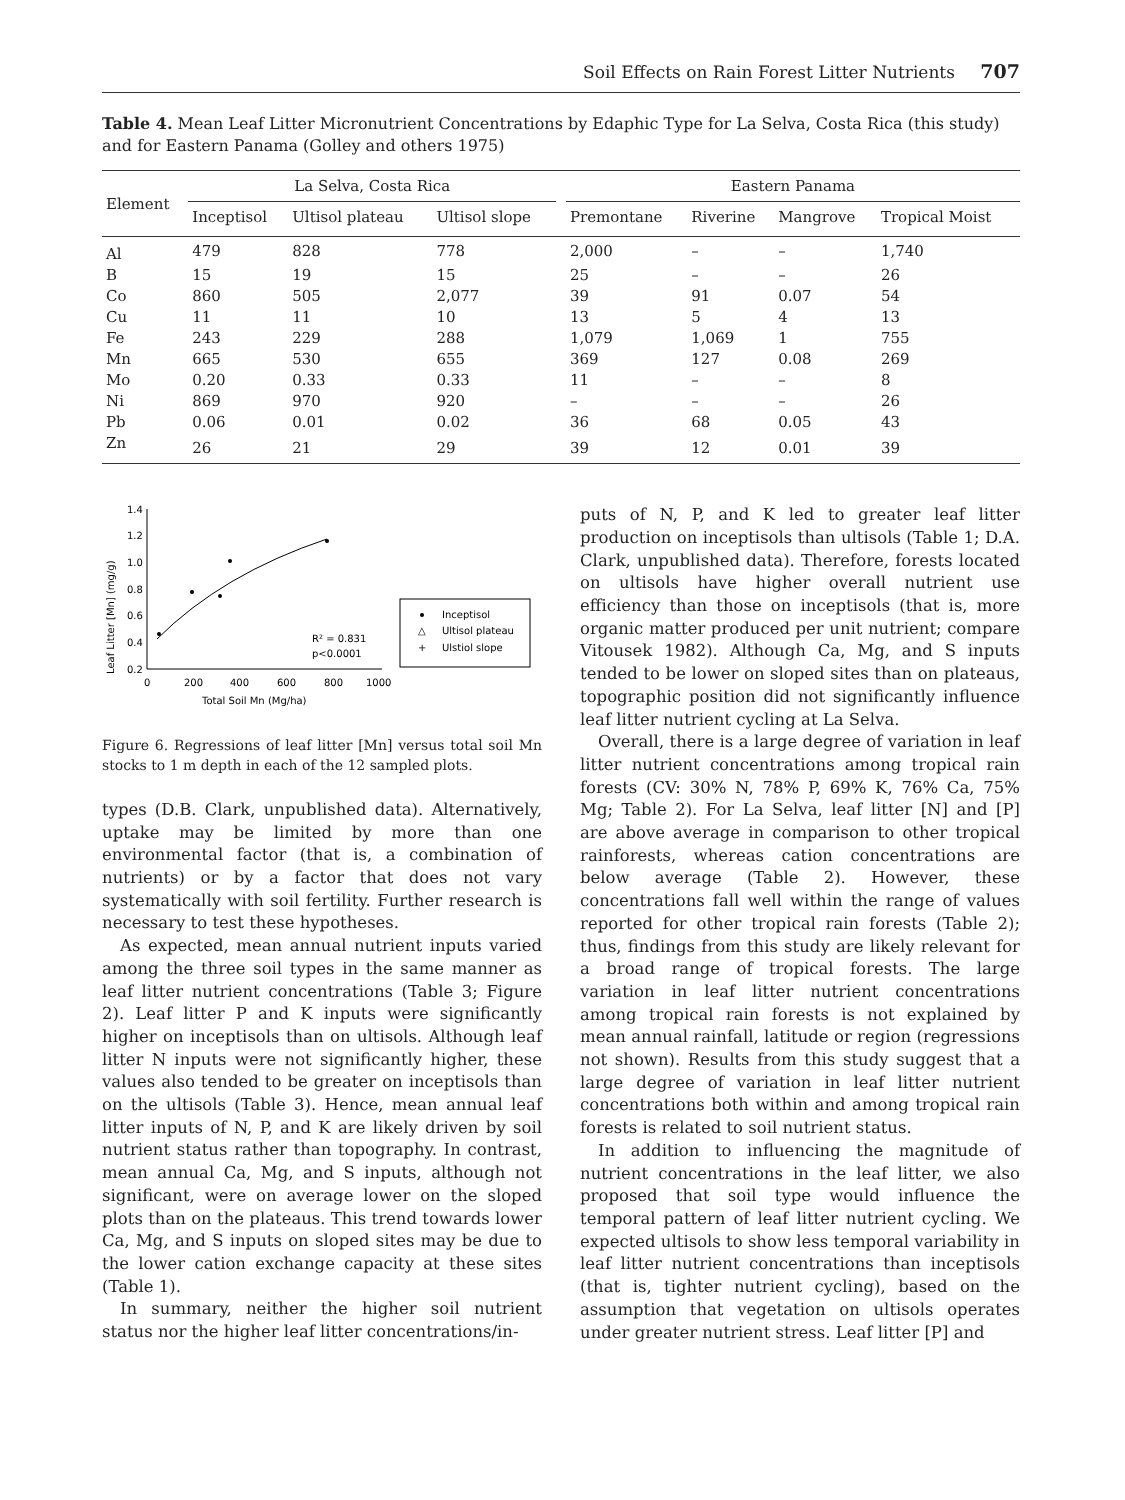Soil Effects on Rain Forest Litter Nutrients 707
Table 4. Mean Leaf Litter Micronutrient Concentrations by Edaphic Type for La Selva, Costa Rica (this study) and for Eastern Panama (Golley and others 1975)
| Element | La Selva, Costa Rica | | | | Eastern Panama | | | |
| --- | --- | --- | --- | --- | --- | --- | --- | --- |
| | Inceptisol | Ultisol plateau | Ultisol slope | | Premontane | Riverine | Mangrove | Tropical Moist |
| Al | 479 | 828 | 778 | | 2,000 | – | – | 1,740 |
| B | 15 | 19 | 15 | | 25 | – | – | 26 |
| Co | 860 | 505 | 2,077 | | 39 | 91 | 0.07 | 54 |
| Cu | 11 | 11 | 10 | | 13 | 5 | 4 | 13 |
| Fe | 243 | 229 | 288 | | 1,079 | 1,069 | 1 | 755 |
| Mn | 665 | 530 | 655 | | 369 | 127 | 0.08 | 269 |
| Mo | 0.20 | 0.33 | 0.33 | | 11 | – | – | 8 |
| Ni | 869 | 970 | 920 | | – | – | – | 26 |
| Pb | 0.06 | 0.01 | 0.02 | | 36 | 68 | 0.05 | 43 |
| Zn | 26 | 21 | 29 | | 39 | 12 | 0.01 | 39 |
Leaf Litter [Mn] (mg/g)
1.4
1.2
1.0
0.8
0.6
0.4
0.2
0
200
400
600
800
1000
Total Soil Mn (Mg/ha)
R² = 0.831
p<0.0001
Inceptisol
△
Ultisol plateau
+
Ulstiol slope
Figure 6. Regressions of leaf litter [Mn] versus total soil Mn stocks to 1 m depth in each of the 12 sampled plots.
types (D.B. Clark, unpublished data). Alternatively, uptake may be limited by more than one environmental factor (that is, a combination of nutrients) or by a factor that does not vary systematically with soil fertility. Further research is necessary to test these hypotheses.
As expected, mean annual nutrient inputs varied among the three soil types in the same manner as leaf litter nutrient concentrations (Table 3; Figure 2). Leaf litter P and K inputs were significantly higher on inceptisols than on ultisols. Although leaf litter N inputs were not significantly higher, these values also tended to be greater on inceptisols than on the ultisols (Table 3). Hence, mean annual leaf litter inputs of N, P, and K are likely driven by soil nutrient status rather than topography. In contrast, mean annual Ca, Mg, and S inputs, although not significant, were on average lower on the sloped plots than on the plateaus. This trend towards lower Ca, Mg, and S inputs on sloped sites may be due to the lower cation exchange capacity at these sites (Table 1).
In summary, neither the higher soil nutrient status nor the higher leaf litter concentrations/in-
puts of N, P, and K led to greater leaf litter production on inceptisols than ultisols (Table 1; D.A. Clark, unpublished data). Therefore, forests located on ultisols have higher overall nutrient use efficiency than those on inceptisols (that is, more organic matter produced per unit nutrient; compare Vitousek 1982). Although Ca, Mg, and S inputs tended to be lower on sloped sites than on plateaus, topographic position did not significantly influence leaf litter nutrient cycling at La Selva.
Overall, there is a large degree of variation in leaf litter nutrient concentrations among tropical rain forests (CV: 30% N, 78% P, 69% K, 76% Ca, 75% Mg; Table 2). For La Selva, leaf litter [N] and [P] are above average in comparison to other tropical rainforests, whereas cation concentrations are below average (Table 2). However, these concentrations fall well within the range of values reported for other tropical rain forests (Table 2); thus, findings from this study are likely relevant for a broad range of tropical forests. The large variation in leaf litter nutrient concentrations among tropical rain forests is not explained by mean annual rainfall, latitude or region (regressions not shown). Results from this study suggest that a large degree of variation in leaf litter nutrient concentrations both within and among tropical rain forests is related to soil nutrient status.
In addition to influencing the magnitude of nutrient concentrations in the leaf litter, we also proposed that soil type would influence the temporal pattern of leaf litter nutrient cycling. We expected ultisols to show less temporal variability in leaf litter nutrient concentrations than inceptisols (that is, tighter nutrient cycling), based on the assumption that vegetation on ultisols operates under greater nutrient stress. Leaf litter [P] and